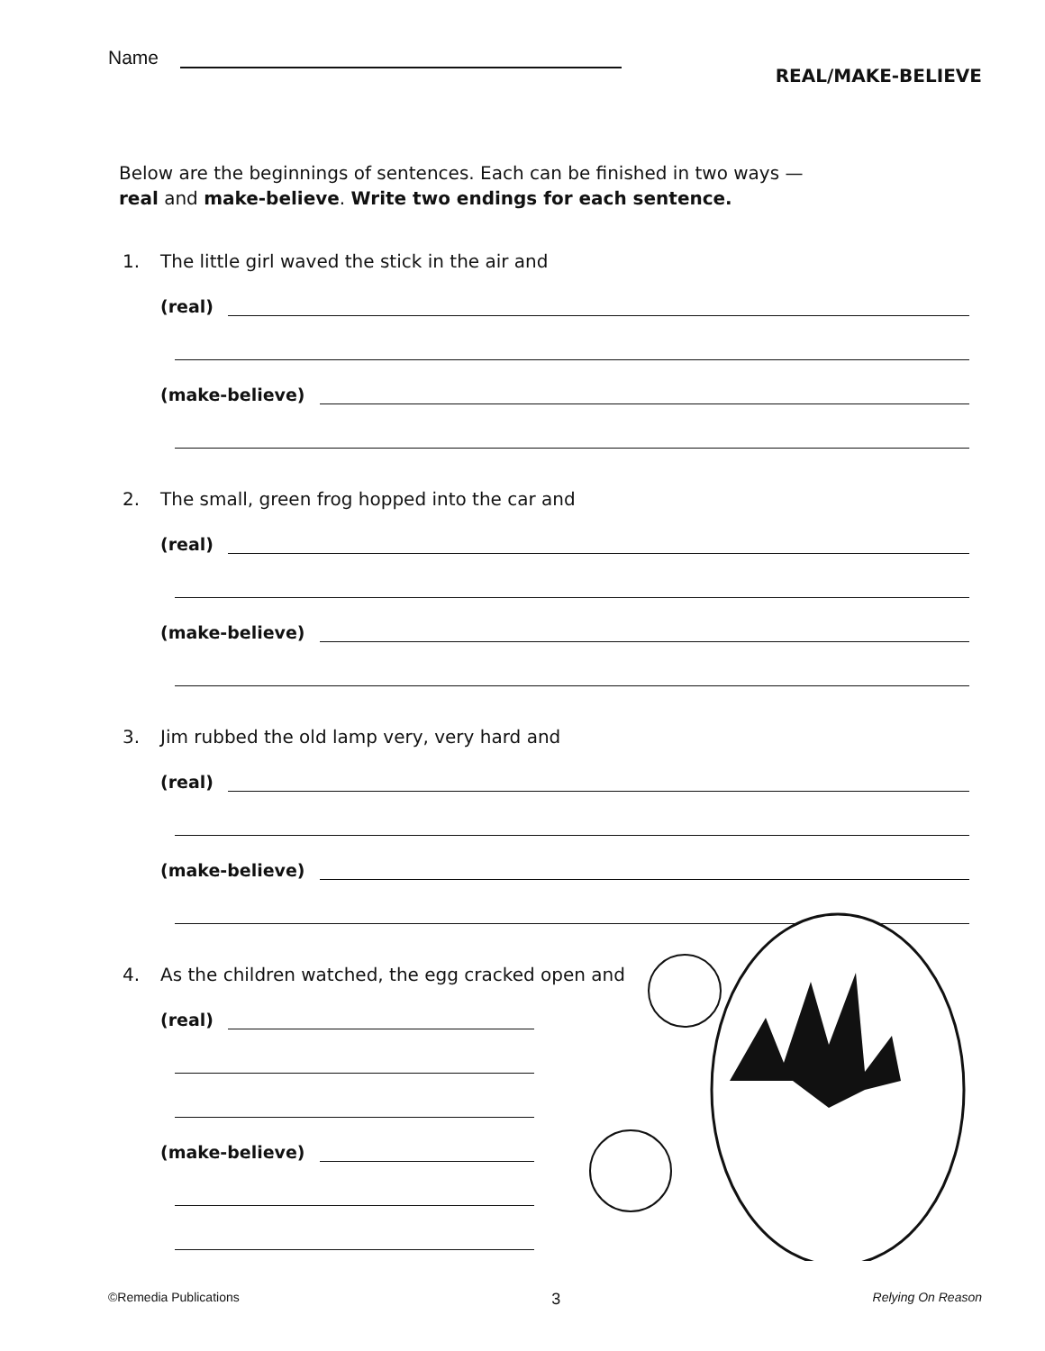Name
REAL/MAKE-BELIEVE
Below are the beginnings of sentences. Each can be finished in two ways —
real and make-believe. Write two endings for each sentence.
1. The little girl waved the stick in the air and
(real)
(make-believe)
2. The small, green frog hopped into the car and
(real)
(make-believe)
3. Jim rubbed the old lamp very, very hard and
(real)
(make-believe)
4. As the children watched, the egg cracked open and
(real)
(make-believe)
©Remedia Publications 3 Relying On Reason